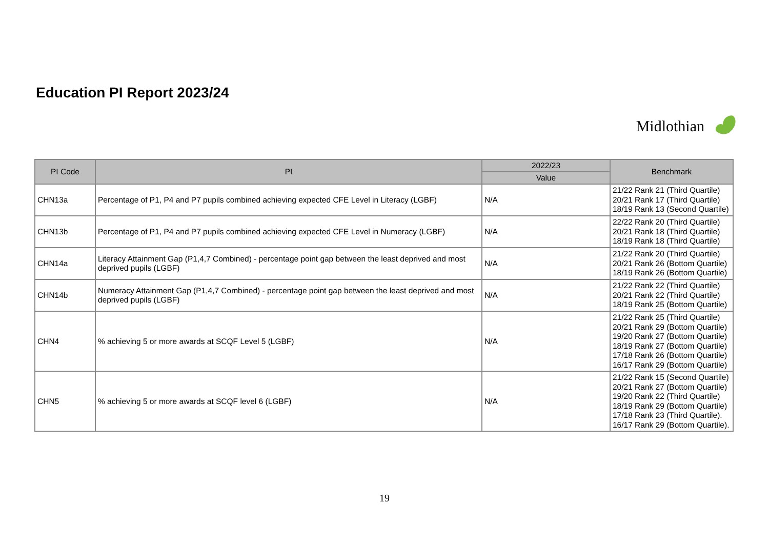Education PI Report 2023/24
Midlothian
| PI Code | PI | 2022/23 | Benchmark |
| --- | --- | --- | --- |
| | | Value | |
| CHN13a | Percentage of P1, P4 and P7 pupils combined achieving expected CFE Level in Literacy (LGBF) | N/A | 21/22 Rank 21 (Third Quartile) 20/21 Rank 17 (Third Quartile) 18/19 Rank 13 (Second Quartile) |
| CHN13b | Percentage of P1, P4 and P7 pupils combined achieving expected CFE Level in Numeracy (LGBF) | N/A | 22/22 Rank 20 (Third Quartile) 20/21 Rank 18 (Third Quartile) 18/19 Rank 18 (Third Quartile) |
| CHN14a | Literacy Attainment Gap (P1,4,7 Combined) - percentage point gap between the least deprived and most deprived pupils (LGBF) | N/A | 21/22 Rank 20 (Third Quartile) 20/21 Rank 26 (Bottom Quartile) 18/19 Rank 26 (Bottom Quartile) |
| CHN14b | Numeracy Attainment Gap (P1,4,7 Combined) - percentage point gap between the least deprived and most deprived pupils (LGBF) | N/A | 21/22 Rank 22 (Third Quartile) 20/21 Rank 22 (Third Quartile) 18/19 Rank 25 (Bottom Quartile) |
| CHN4 | % achieving 5 or more awards at SCQF Level 5 (LGBF) | N/A | 21/22 Rank 25 (Third Quartile) 20/21 Rank 29 (Bottom Quartile) 19/20 Rank 27 (Bottom Quartile) 18/19 Rank 27 (Bottom Quartile) 17/18 Rank 26 (Bottom Quartile) 16/17 Rank 29 (Bottom Quartile) |
| CHN5 | % achieving 5 or more awards at SCQF level 6 (LGBF) | N/A | 21/22 Rank 15 (Second Quartile) 20/21 Rank 27 (Bottom Quartile) 19/20 Rank 22 (Third Quartile) 18/19 Rank 29 (Bottom Quartile) 17/18 Rank 23 (Third Quartile). 16/17 Rank 29 (Bottom Quartile). |
19